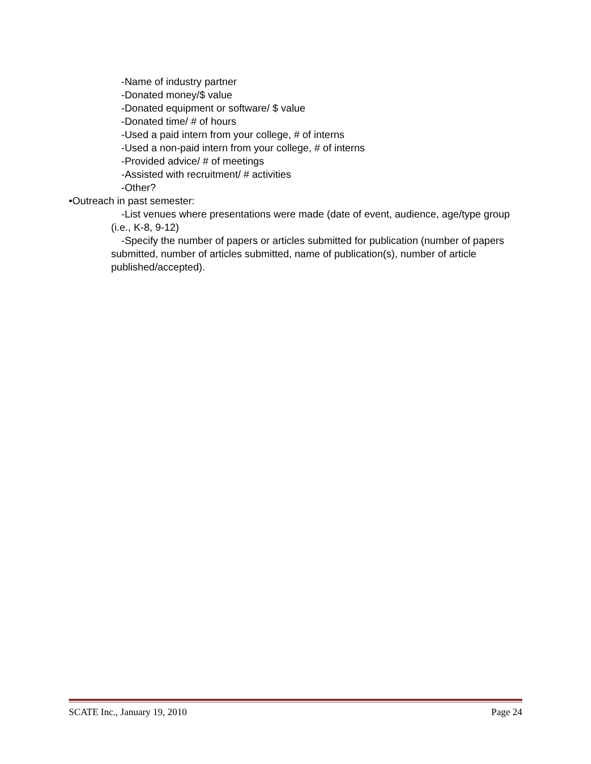-Name of industry partner
-Donated money/$ value
-Donated equipment or software/ $ value
-Donated time/ # of hours
-Used a paid intern from your college, # of interns
-Used a non-paid intern from your college, # of interns
-Provided advice/ # of meetings
-Assisted with recruitment/ # activities
-Other?
•Outreach in past semester:
-List venues where presentations were made (date of event, audience, age/type group (i.e., K-8, 9-12)
-Specify the number of papers or articles submitted for publication (number of papers submitted, number of articles submitted, name of publication(s), number of article published/accepted).
SCATE Inc., January 19, 2010 Page 24